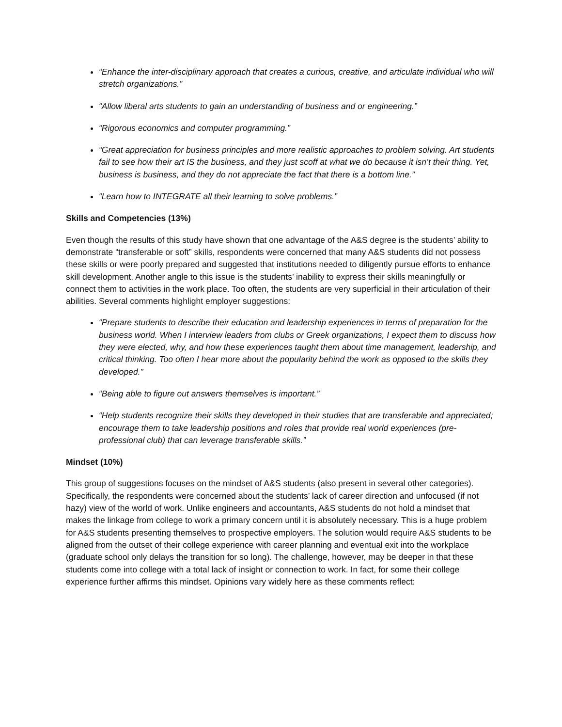“Enhance the inter-disciplinary approach that creates a curious, creative, and articulate individual who will stretch organizations.”
“Allow liberal arts students to gain an understanding of business and or engineering.”
“Rigorous economics and computer programming.”
“Great appreciation for business principles and more realistic approaches to problem solving. Art students fail to see how their art IS the business, and they just scoff at what we do because it isn’t their thing. Yet, business is business, and they do not appreciate the fact that there is a bottom line.”
“Learn how to INTEGRATE all their learning to solve problems.”
Skills and Competencies (13%)
Even though the results of this study have shown that one advantage of the A&S degree is the students’ ability to demonstrate “transferable or soft” skills, respondents were concerned that many A&S students did not possess these skills or were poorly prepared and suggested that institutions needed to diligently pursue efforts to enhance skill development. Another angle to this issue is the students’ inability to express their skills meaningfully or connect them to activities in the work place. Too often, the students are very superficial in their articulation of their abilities. Several comments highlight employer suggestions:
“Prepare students to describe their education and leadership experiences in terms of preparation for the business world. When I interview leaders from clubs or Greek organizations, I expect them to discuss how they were elected, why, and how these experiences taught them about time management, leadership, and critical thinking. Too often I hear more about the popularity behind the work as opposed to the skills they developed.”
“Being able to figure out answers themselves is important.”
“Help students recognize their skills they developed in their studies that are transferable and appreciated; encourage them to take leadership positions and roles that provide real world experiences (pre-professional club) that can leverage transferable skills.”
Mindset (10%)
This group of suggestions focuses on the mindset of A&S students (also present in several other categories). Specifically, the respondents were concerned about the students’ lack of career direction and unfocused (if not hazy) view of the world of work. Unlike engineers and accountants, A&S students do not hold a mindset that makes the linkage from college to work a primary concern until it is absolutely necessary. This is a huge problem for A&S students presenting themselves to prospective employers. The solution would require A&S students to be aligned from the outset of their college experience with career planning and eventual exit into the workplace (graduate school only delays the transition for so long). The challenge, however, may be deeper in that these students come into college with a total lack of insight or connection to work. In fact, for some their college experience further affirms this mindset. Opinions vary widely here as these comments reflect: